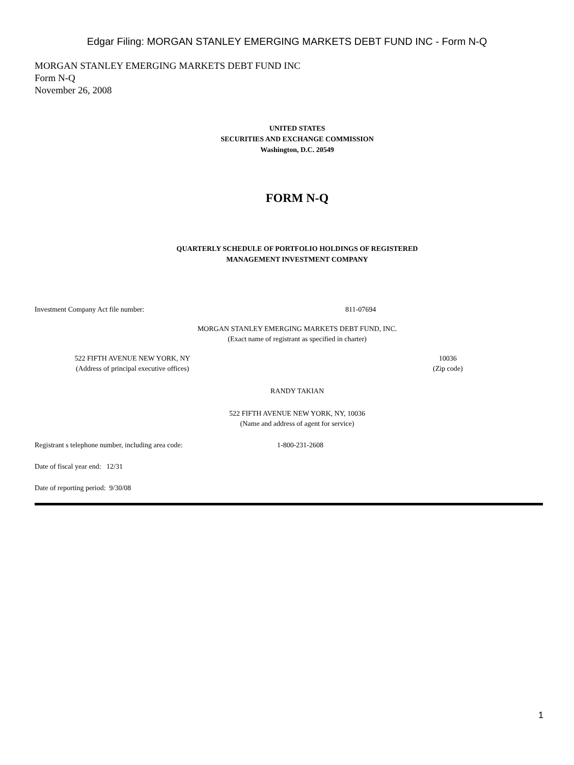Edgar Filing: MORGAN STANLEY EMERGING MARKETS DEBT FUND INC - Form N-Q
MORGAN STANLEY EMERGING MARKETS DEBT FUND INC
Form N-Q
November 26, 2008
UNITED STATES
SECURITIES AND EXCHANGE COMMISSION
Washington, D.C. 20549
FORM N-Q
QUARTERLY SCHEDULE OF PORTFOLIO HOLDINGS OF REGISTERED
MANAGEMENT INVESTMENT COMPANY
Investment Company Act file number: 811-07694
MORGAN STANLEY EMERGING MARKETS DEBT FUND, INC.
(Exact name of registrant as specified in charter)
522 FIFTH AVENUE NEW YORK, NY
(Address of principal executive offices)
10036
(Zip code)
RANDY TAKIAN
522 FIFTH AVENUE NEW YORK, NY, 10036
(Name and address of agent for service)
Registrant s telephone number, including area code: 1-800-231-2608
Date of fiscal year end: 12/31
Date of reporting period: 9/30/08
1